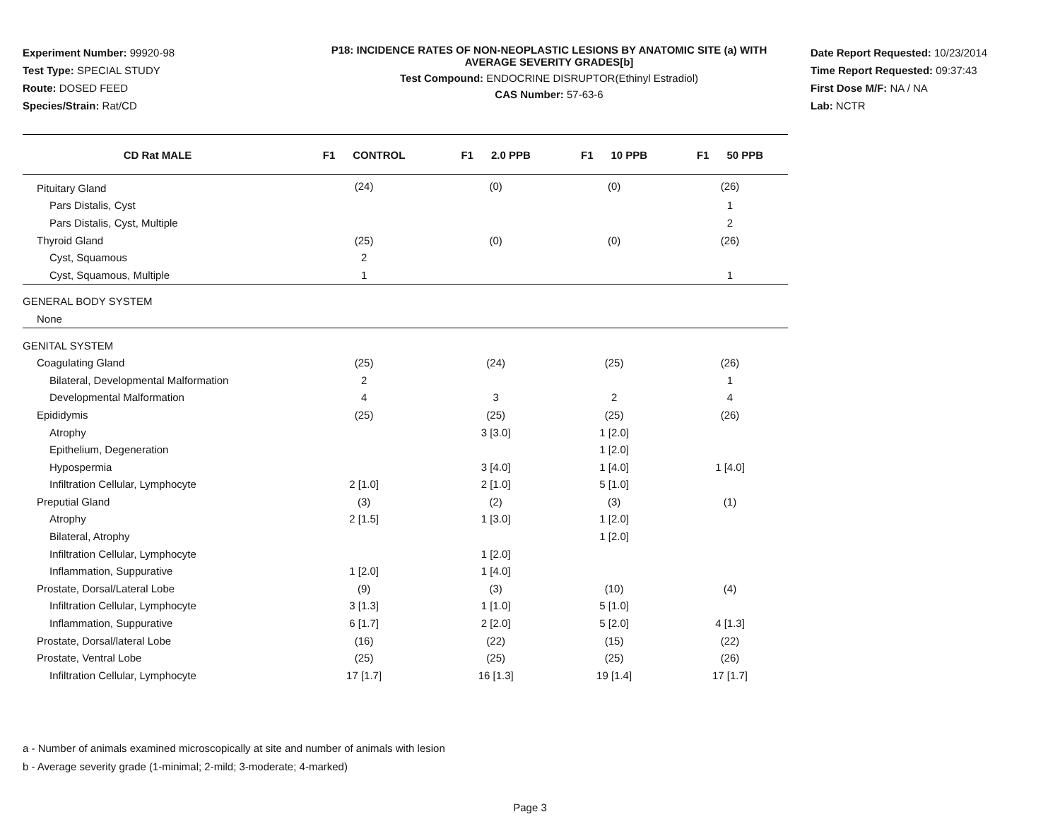Experiment Number: 99920-98
Test Type: SPECIAL STUDY
Route: DOSED FEED
Species/Strain: Rat/CD
P18: INCIDENCE RATES OF NON-NEOPLASTIC LESIONS BY ANATOMIC SITE (a) WITH
AVERAGE SEVERITY GRADES[b]
Test Compound: ENDOCRINE DISRUPTOR(Ethinyl Estradiol)
CAS Number: 57-63-6
Date Report Requested: 10/23/2014
Time Report Requested: 09:37:43
First Dose M/F: NA / NA
Lab: NCTR
| CD Rat MALE | F1 CONTROL | F1 2.0 PPB | F1 10 PPB | F1 50 PPB |
| --- | --- | --- | --- | --- |
| Pituitary Gland | (24) | (0) | (0) | (26) |
| Pars Distalis, Cyst | | | | 1 |
| Pars Distalis, Cyst, Multiple | | | | 2 |
| Thyroid Gland | (25) | (0) | (0) | (26) |
| Cyst, Squamous | 2 | | | |
| Cyst, Squamous, Multiple | 1 | | | 1 |
| GENERAL BODY SYSTEM | | | | |
| None | | | | |
| GENITAL SYSTEM | | | | |
| Coagulating Gland | (25) | (24) | (25) | (26) |
| Bilateral, Developmental Malformation | 2 | | | 1 |
| Developmental Malformation | 4 | 3 | 2 | 4 |
| Epididymis | (25) | (25) | (25) | (26) |
| Atrophy | | 3 [3.0] | 1 [2.0] | |
| Epithelium, Degeneration | | | 1 [2.0] | |
| Hypospermia | | 3 [4.0] | 1 [4.0] | 1 [4.0] |
| Infiltration Cellular, Lymphocyte | 2 [1.0] | 2 [1.0] | 5 [1.0] | |
| Preputial Gland | (3) | (2) | (3) | (1) |
| Atrophy | 2 [1.5] | 1 [3.0] | 1 [2.0] | |
| Bilateral, Atrophy | | | 1 [2.0] | |
| Infiltration Cellular, Lymphocyte | | 1 [2.0] | | |
| Inflammation, Suppurative | 1 [2.0] | 1 [4.0] | | |
| Prostate, Dorsal/Lateral Lobe | (9) | (3) | (10) | (4) |
| Infiltration Cellular, Lymphocyte | 3 [1.3] | 1 [1.0] | 5 [1.0] | |
| Inflammation, Suppurative | 6 [1.7] | 2 [2.0] | 5 [2.0] | 4 [1.3] |
| Prostate, Dorsal/lateral Lobe | (16) | (22) | (15) | (22) |
| Prostate, Ventral Lobe | (25) | (25) | (25) | (26) |
| Infiltration Cellular, Lymphocyte | 17 [1.7] | 16 [1.3] | 19 [1.4] | 17 [1.7] |
a - Number of animals examined microscopically at site and number of animals with lesion
b - Average severity grade (1-minimal; 2-mild; 3-moderate; 4-marked)
Page 3